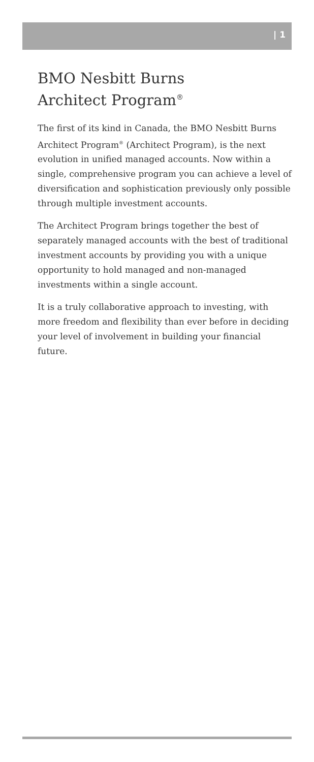| 1
BMO Nesbitt Burns
Architect Program<sup>®</sup>
The first of its kind in Canada, the BMO Nesbitt Burns Architect Program<sup>®</sup> (Architect Program), is the next evolution in unified managed accounts. Now within a single, comprehensive program you can achieve a level of diversification and sophistication previously only possible through multiple investment accounts.
The Architect Program brings together the best of separately managed accounts with the best of traditional investment accounts by providing you with a unique opportunity to hold managed and non-managed investments within a single account.
It is a truly collaborative approach to investing, with more freedom and flexibility than ever before in deciding your level of involvement in building your financial future.